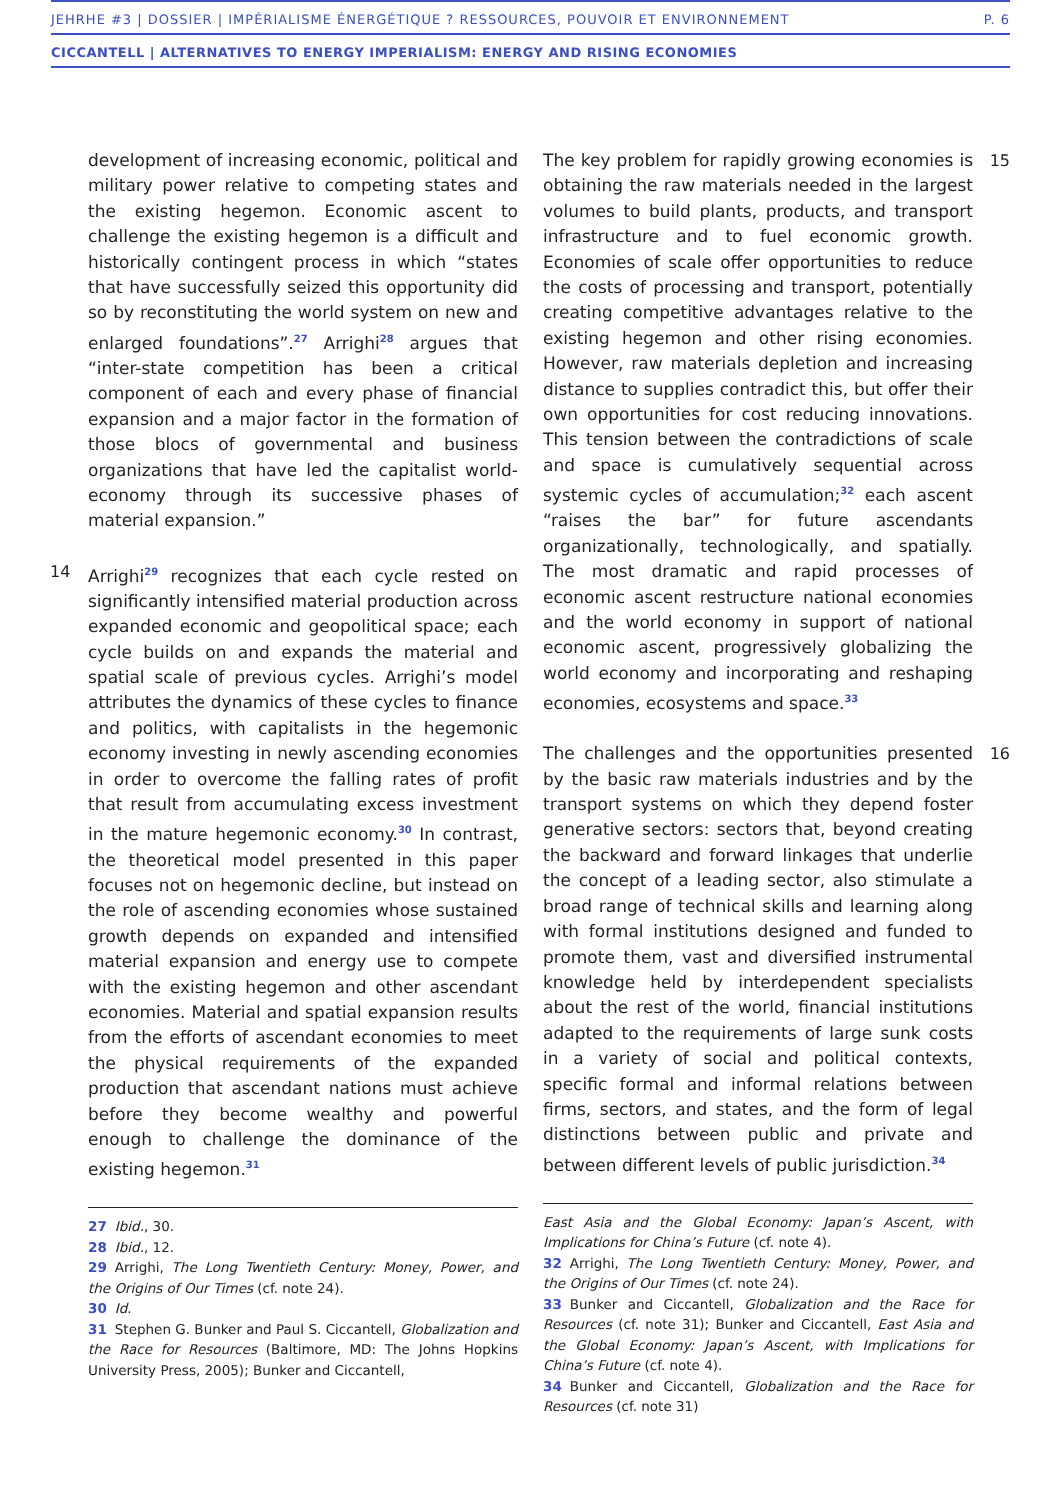JEHRHE #3 | DOSSIER | IMPÉRIALISME ÉNERGÉTIQUE ? RESSOURCES, POUVOIR ET ENVIRONNEMENT P. 6
CICCANTELL | ALTERNATIVES TO ENERGY IMPERIALISM: ENERGY AND RISING ECONOMIES
development of increasing economic, political and military power relative to competing states and the existing hegemon. Economic ascent to challenge the existing hegemon is a difficult and historically contingent process in which “states that have successfully seized this opportunity did so by reconstituting the world system on new and enlarged foundations”.<sup>27</sup> Arrighi<sup>28</sup> argues that “inter-state competition has been a critical component of each and every phase of financial expansion and a major factor in the formation of those blocs of governmental and business organizations that have led the capitalist world-economy through its successive phases of material expansion.”
14 Arrighi<sup>29</sup> recognizes that each cycle rested on significantly intensified material production across expanded economic and geopolitical space; each cycle builds on and expands the material and spatial scale of previous cycles. Arrighi’s model attributes the dynamics of these cycles to finance and politics, with capitalists in the hegemonic economy investing in newly ascending economies in order to overcome the falling rates of profit that result from accumulating excess investment in the mature hegemonic economy.<sup>30</sup> In contrast, the theoretical model presented in this paper focuses not on hegemonic decline, but instead on the role of ascending economies whose sustained growth depends on expanded and intensified material expansion and energy use to compete with the existing hegemon and other ascendant economies. Material and spatial expansion results from the efforts of ascendant economies to meet the physical requirements of the expanded production that ascendant nations must achieve before they become wealthy and powerful enough to challenge the dominance of the existing hegemon.<sup>31</sup>
27 Ibid., 30.
28 Ibid., 12.
29 Arrighi, The Long Twentieth Century: Money, Power, and the Origins of Our Times (cf. note 24).
30 Id.
31 Stephen G. Bunker and Paul S. Ciccantell, Globalization and the Race for Resources (Baltimore, MD: The Johns Hopkins University Press, 2005); Bunker and Ciccantell,
15 The key problem for rapidly growing economies is obtaining the raw materials needed in the largest volumes to build plants, products, and transport infrastructure and to fuel economic growth. Economies of scale offer opportunities to reduce the costs of processing and transport, potentially creating competitive advantages relative to the existing hegemon and other rising economies. However, raw materials depletion and increasing distance to supplies contradict this, but offer their own opportunities for cost reducing innovations. This tension between the contradictions of scale and space is cumulatively sequential across systemic cycles of accumulation;<sup>32</sup> each ascent “raises the bar” for future ascendants organizationally, technologically, and spatially. The most dramatic and rapid processes of economic ascent restructure national economies and the world economy in support of national economic ascent, progressively globalizing the world economy and incorporating and reshaping economies, ecosystems and space.<sup>33</sup>
16 The challenges and the opportunities presented by the basic raw materials industries and by the transport systems on which they depend foster generative sectors: sectors that, beyond creating the backward and forward linkages that underlie the concept of a leading sector, also stimulate a broad range of technical skills and learning along with formal institutions designed and funded to promote them, vast and diversified instrumental knowledge held by interdependent specialists about the rest of the world, financial institutions adapted to the requirements of large sunk costs in a variety of social and political contexts, specific formal and informal relations between firms, sectors, and states, and the form of legal distinctions between public and private and between different levels of public jurisdiction.<sup>34</sup>
East Asia and the Global Economy: Japan’s Ascent, with Implications for China’s Future (cf. note 4).
32 Arrighi, The Long Twentieth Century: Money, Power, and the Origins of Our Times (cf. note 24).
33 Bunker and Ciccantell, Globalization and the Race for Resources (cf. note 31); Bunker and Ciccantell, East Asia and the Global Economy: Japan’s Ascent, with Implications for China’s Future (cf. note 4).
34 Bunker and Ciccantell, Globalization and the Race for Resources (cf. note 31)